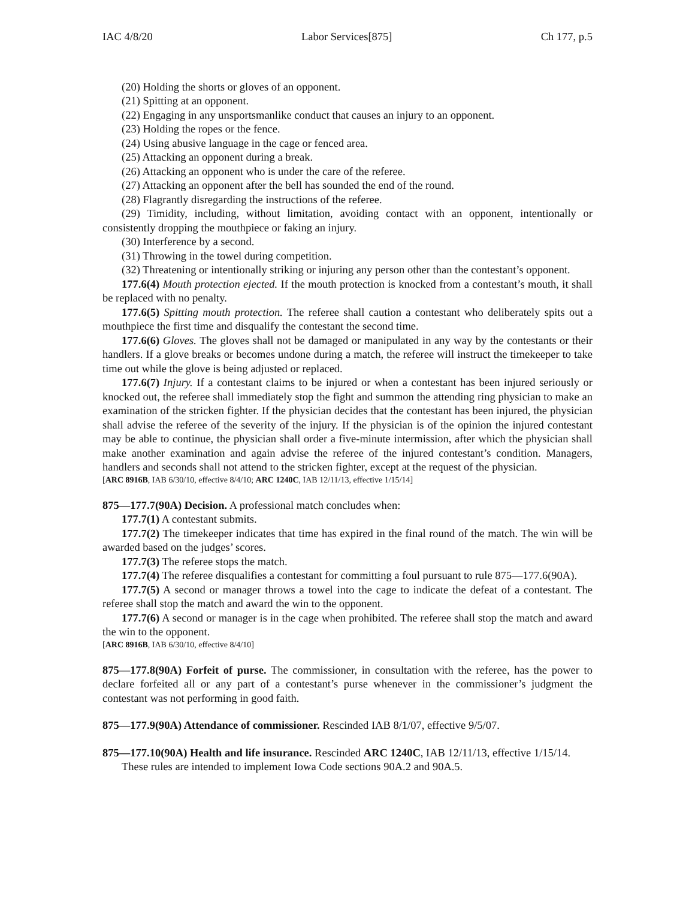IAC 4/8/20 Labor Services[875] Ch 177, p.5
(20) Holding the shorts or gloves of an opponent.
(21) Spitting at an opponent.
(22) Engaging in any unsportsmanlike conduct that causes an injury to an opponent.
(23) Holding the ropes or the fence.
(24) Using abusive language in the cage or fenced area.
(25) Attacking an opponent during a break.
(26) Attacking an opponent who is under the care of the referee.
(27) Attacking an opponent after the bell has sounded the end of the round.
(28) Flagrantly disregarding the instructions of the referee.
(29) Timidity, including, without limitation, avoiding contact with an opponent, intentionally or consistently dropping the mouthpiece or faking an injury.
(30) Interference by a second.
(31) Throwing in the towel during competition.
(32) Threatening or intentionally striking or injuring any person other than the contestant’s opponent.
177.6(4) Mouth protection ejected. If the mouth protection is knocked from a contestant’s mouth, it shall be replaced with no penalty.
177.6(5) Spitting mouth protection. The referee shall caution a contestant who deliberately spits out a mouthpiece the first time and disqualify the contestant the second time.
177.6(6) Gloves. The gloves shall not be damaged or manipulated in any way by the contestants or their handlers. If a glove breaks or becomes undone during a match, the referee will instruct the timekeeper to take time out while the glove is being adjusted or replaced.
177.6(7) Injury. If a contestant claims to be injured or when a contestant has been injured seriously or knocked out, the referee shall immediately stop the fight and summon the attending ring physician to make an examination of the stricken fighter. If the physician decides that the contestant has been injured, the physician shall advise the referee of the severity of the injury. If the physician is of the opinion the injured contestant may be able to continue, the physician shall order a five-minute intermission, after which the physician shall make another examination and again advise the referee of the injured contestant’s condition. Managers, handlers and seconds shall not attend to the stricken fighter, except at the request of the physician.
[ARC 8916B, IAB 6/30/10, effective 8/4/10; ARC 1240C, IAB 12/11/13, effective 1/15/14]
875—177.7(90A) Decision. A professional match concludes when:
177.7(1) A contestant submits.
177.7(2) The timekeeper indicates that time has expired in the final round of the match. The win will be awarded based on the judges’ scores.
177.7(3) The referee stops the match.
177.7(4) The referee disqualifies a contestant for committing a foul pursuant to rule 875—177.6(90A).
177.7(5) A second or manager throws a towel into the cage to indicate the defeat of a contestant. The referee shall stop the match and award the win to the opponent.
177.7(6) A second or manager is in the cage when prohibited. The referee shall stop the match and award the win to the opponent.
[ARC 8916B, IAB 6/30/10, effective 8/4/10]
875—177.8(90A) Forfeit of purse. The commissioner, in consultation with the referee, has the power to declare forfeited all or any part of a contestant’s purse whenever in the commissioner’s judgment the contestant was not performing in good faith.
875—177.9(90A) Attendance of commissioner. Rescinded IAB 8/1/07, effective 9/5/07.
875—177.10(90A) Health and life insurance. Rescinded ARC 1240C, IAB 12/11/13, effective 1/15/14.
These rules are intended to implement Iowa Code sections 90A.2 and 90A.5.